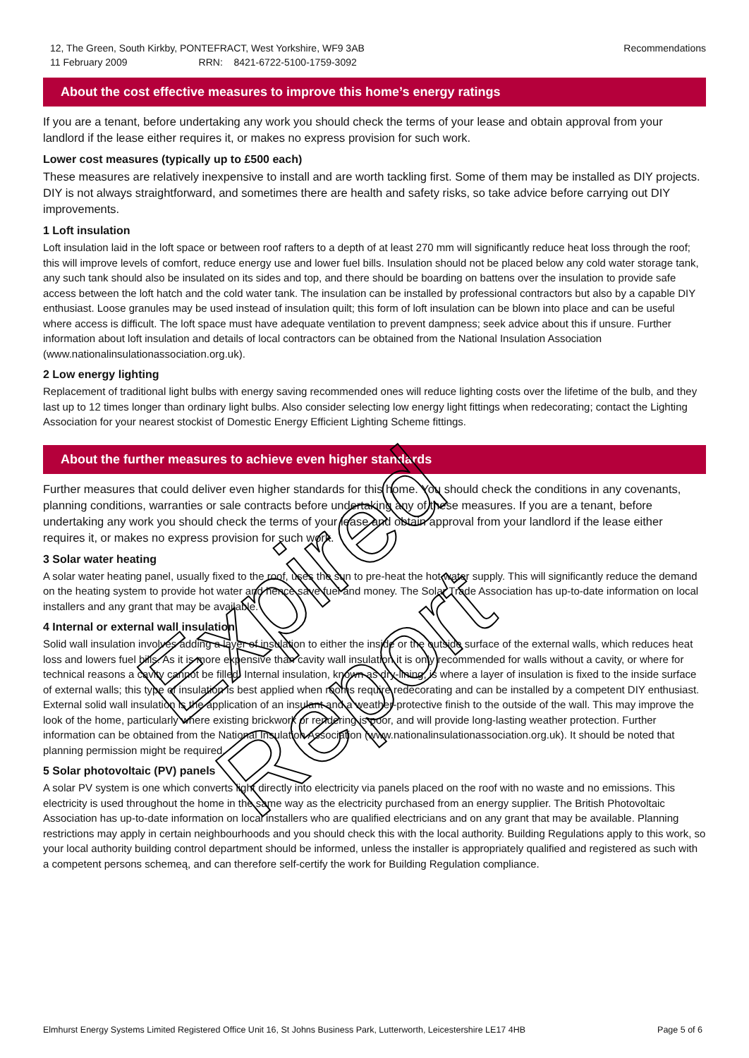12, The Green, South Kirkby, PONTEFRACT, West Yorkshire, WF9 3AB
11 February 2009 RRN: 8421-6722-5100-1759-3092
Recommendations
About the cost effective measures to improve this home’s energy ratings
If you are a tenant, before undertaking any work you should check the terms of your lease and obtain approval from your landlord if the lease either requires it, or makes no express provision for such work.
Lower cost measures (typically up to £500 each)
These measures are relatively inexpensive to install and are worth tackling first. Some of them may be installed as DIY projects. DIY is not always straightforward, and sometimes there are health and safety risks, so take advice before carrying out DIY improvements.
1 Loft insulation
Loft insulation laid in the loft space or between roof rafters to a depth of at least 270 mm will significantly reduce heat loss through the roof; this will improve levels of comfort, reduce energy use and lower fuel bills. Insulation should not be placed below any cold water storage tank, any such tank should also be insulated on its sides and top, and there should be boarding on battens over the insulation to provide safe access between the loft hatch and the cold water tank. The insulation can be installed by professional contractors but also by a capable DIY enthusiast. Loose granules may be used instead of insulation quilt; this form of loft insulation can be blown into place and can be useful where access is difficult. The loft space must have adequate ventilation to prevent dampness; seek advice about this if unsure. Further information about loft insulation and details of local contractors can be obtained from the National Insulation Association (www.nationalinsulationassociation.org.uk).
2 Low energy lighting
Replacement of traditional light bulbs with energy saving recommended ones will reduce lighting costs over the lifetime of the bulb, and they last up to 12 times longer than ordinary light bulbs. Also consider selecting low energy light fittings when redecorating; contact the Lighting Association for your nearest stockist of Domestic Energy Efficient Lighting Scheme fittings.
About the further measures to achieve even higher standards
Further measures that could deliver even higher standards for this home. You should check the conditions in any covenants, planning conditions, warranties or sale contracts before undertaking any of these measures. If you are a tenant, before undertaking any work you should check the terms of your lease and obtain approval from your landlord if the lease either requires it, or makes no express provision for such work.
3 Solar water heating
A solar water heating panel, usually fixed to the roof, uses the sun to pre-heat the hot water supply. This will significantly reduce the demand on the heating system to provide hot water and hence save fuel and money. The Solar Trade Association has up-to-date information on local installers and any grant that may be available.
4 Internal or external wall insulation
Solid wall insulation involves adding a layer of insulation to either the inside or the outside surface of the external walls, which reduces heat loss and lowers fuel bills. As it is more expensive than cavity wall insulation it is only recommended for walls without a cavity, or where for technical reasons a cavity cannot be filled. Internal insulation, known as dry-lining, is where a layer of insulation is fixed to the inside surface of external walls; this type of insulation is best applied when rooms require redecorating and can be installed by a competent DIY enthusiast. External solid wall insulation is the application of an insulant and a weather-protective finish to the outside of the wall. This may improve the look of the home, particularly where existing brickwork or rendering is poor, and will provide long-lasting weather protection. Further information can be obtained from the National Insulation Association (www.nationalinsulationassociation.org.uk). It should be noted that planning permission might be required.
5 Solar photovoltaic (PV) panels
A solar PV system is one which converts light directly into electricity via panels placed on the roof with no waste and no emissions. This electricity is used throughout the home in the same way as the electricity purchased from an energy supplier. The British Photovoltaic Association has up-to-date information on local installers who are qualified electricians and on any grant that may be available. Planning restrictions may apply in certain neighbourhoods and you should check this with the local authority. Building Regulations apply to this work, so your local authority building control department should be informed, unless the installer is appropriately qualified and registered as such with a competent persons schemeą, and can therefore self-certify the work for Building Regulation compliance.
Elmhurst Energy Systems Limited Registered Office Unit 16, St Johns Business Park, Lutterworth, Leicestershire LE17 4HB
Page 5 of 6
Expired Report